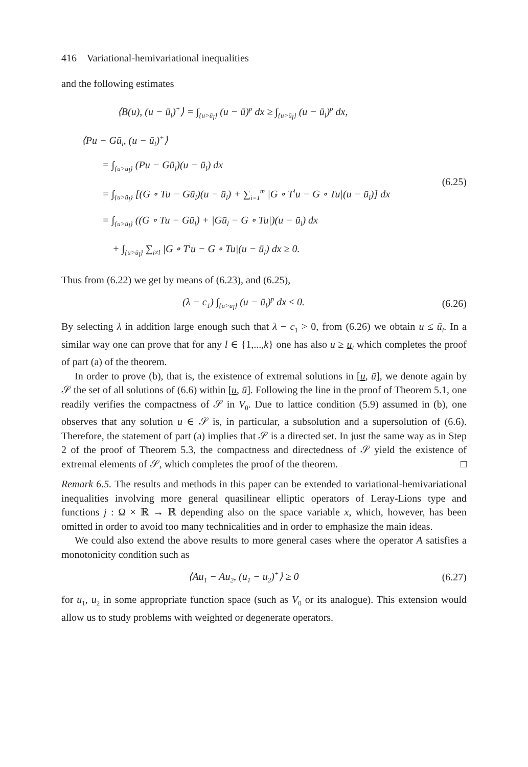416 Variational-hemivariational inequalities
and the following estimates
⟨B(u), (u − ū<sub>l</sub>)<sup>+</sup>⟩ = ∫<sub>{u>ū<sub>l</sub>}</sub> (u − ū)<sup>p</sup> dx ≥ ∫<sub>{u>ū<sub>l</sub>}</sub> (u − ū<sub>l</sub>)<sup>p</sup> dx,
⟨Pu − Gū<sub>l</sub>, (u − ū<sub>l</sub>)<sup>+</sup>⟩
= ∫<sub>{u>ū<sub>l</sub>}</sub> (Pu − Gū<sub>l</sub>)(u − ū<sub>l</sub>) dx
= ∫<sub>{u>ū<sub>l</sub>}</sub> [(G ∘ Tu − Gū<sub>l</sub>)(u − ū<sub>l</sub>) + ∑<sub>i=1</sub><sup>m</sup> |G ∘ T<sup>i</sup>u − G ∘ Tu|(u − ū<sub>l</sub>)] dx
= ∫<sub>{u>ū<sub>l</sub>}</sub> ((G ∘ Tu − Gū<sub>l</sub>) + |Gū<sub>l</sub> − G ∘ Tu|)(u − ū<sub>l</sub>) dx
+ ∫<sub>{u>ū<sub>l</sub>}</sub> ∑<sub>i≠l</sub> |G ∘ T<sup>i</sup>u − G ∘ Tu|(u − ū<sub>l</sub>) dx ≥ 0.
(6.25)
Thus from (6.22) we get by means of (6.23), and (6.25),
(λ − c<sub>1</sub>) ∫<sub>{u>ū<sub>l</sub>}</sub> (u − ū<sub>l</sub>)<sup>p</sup> dx ≤ 0.
(6.26)
By selecting λ in addition large enough such that λ − c<sub>1</sub> > 0, from (6.26) we obtain u ≤ ū<sub>l</sub>. In a similar way one can prove that for any l ∈ {1,...,k} one has also u ≥ u<sub>l</sub> which completes the proof of part (a) of the theorem.
In order to prove (b), that is, the existence of extremal solutions in [u, ū], we denote again by 𝒮 the set of all solutions of (6.6) within [u, ū]. Following the line in the proof of Theorem 5.1, one readily verifies the compactness of 𝒮 in V<sub>0</sub>. Due to lattice condition (5.9) assumed in (b), one observes that any solution u ∈ 𝒮 is, in particular, a subsolution and a supersolution of (6.6). Therefore, the statement of part (a) implies that 𝒮 is a directed set. In just the same way as in Step 2 of the proof of Theorem 5.3, the compactness and directedness of 𝒮 yield the existence of extremal elements of 𝒮, which completes the proof of the theorem. □
Remark 6.5. The results and methods in this paper can be extended to variational-hemivariational inequalities involving more general quasilinear elliptic operators of Leray-Lions type and functions j : Ω × ℝ → ℝ depending also on the space variable x, which, however, has been omitted in order to avoid too many technicalities and in order to emphasize the main ideas.
We could also extend the above results to more general cases where the operator A satisfies a monotonicity condition such as
⟨Au<sub>1</sub> − Au<sub>2</sub>, (u<sub>1</sub> − u<sub>2</sub>)<sup>+</sup>⟩ ≥ 0 (6.27)
for u<sub>1</sub>, u<sub>2</sub> in some appropriate function space (such as V<sub>0</sub> or its analogue). This extension would allow us to study problems with weighted or degenerate operators.